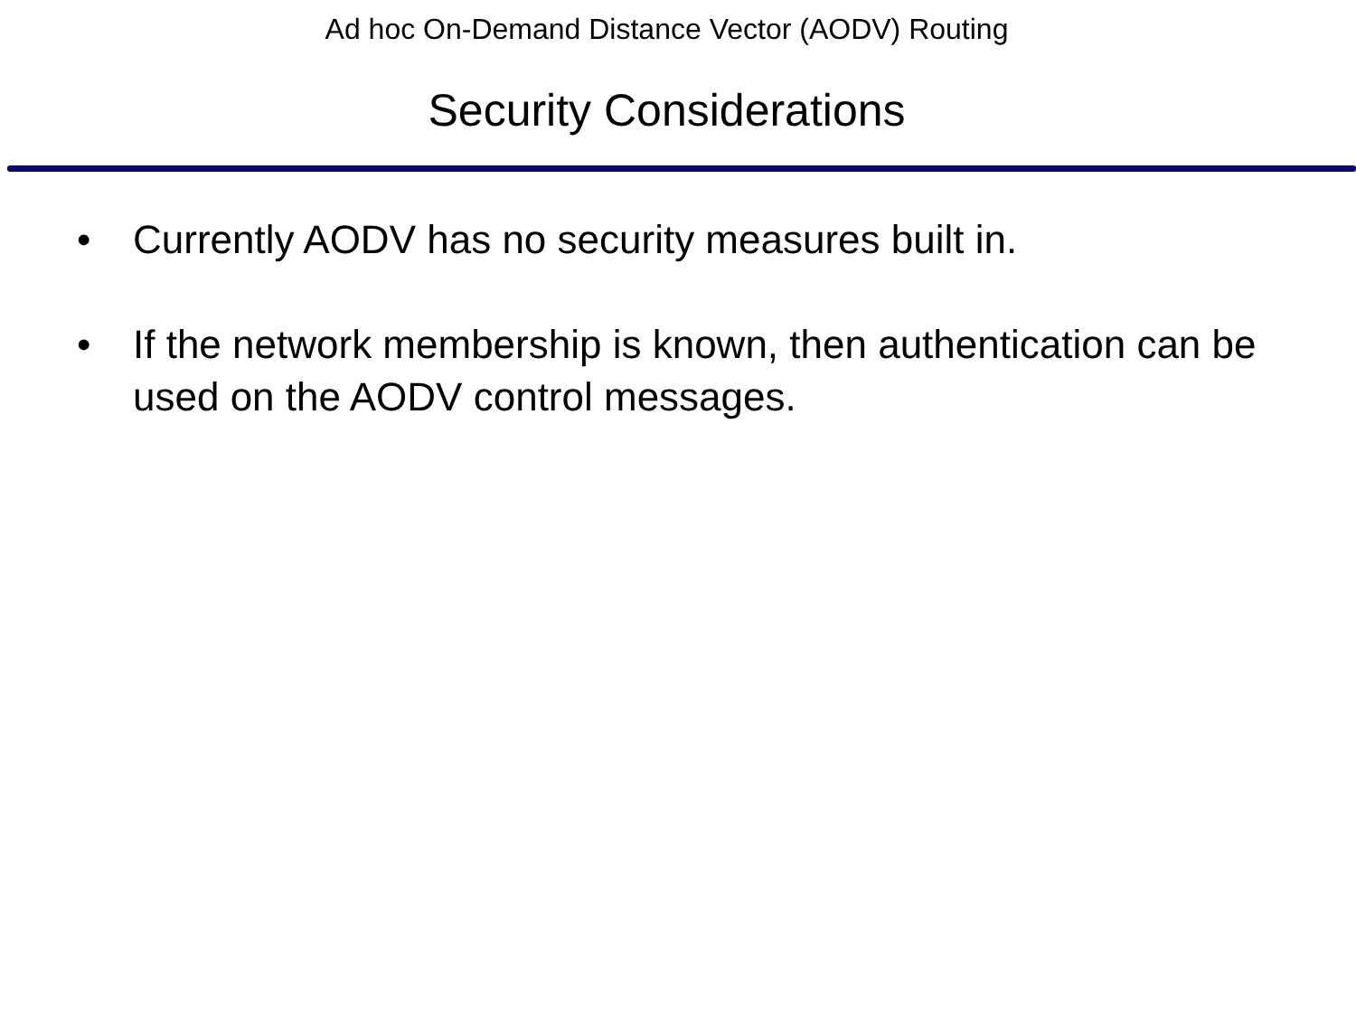Ad hoc On-Demand Distance Vector (AODV) Routing
Security Considerations
• Currently AODV has no security measures built in.
• If the network membership is known, then authentication can be used on the AODV control messages.